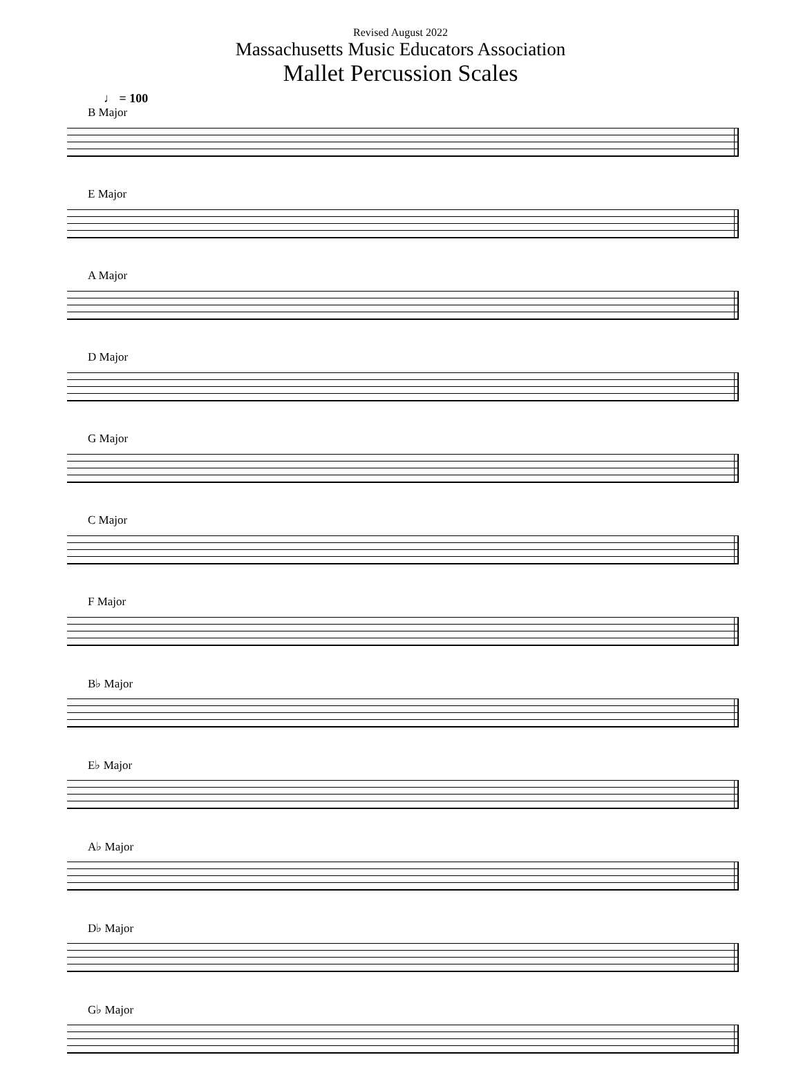Revised August 2022
Massachusetts Music Educators Association
Mallet Percussion Scales
♩ = 100
B Major
E Major
A Major
D Major
G Major
C Major
F Major
B♭ Major
E♭ Major
A♭ Major
D♭ Major
G♭ Major